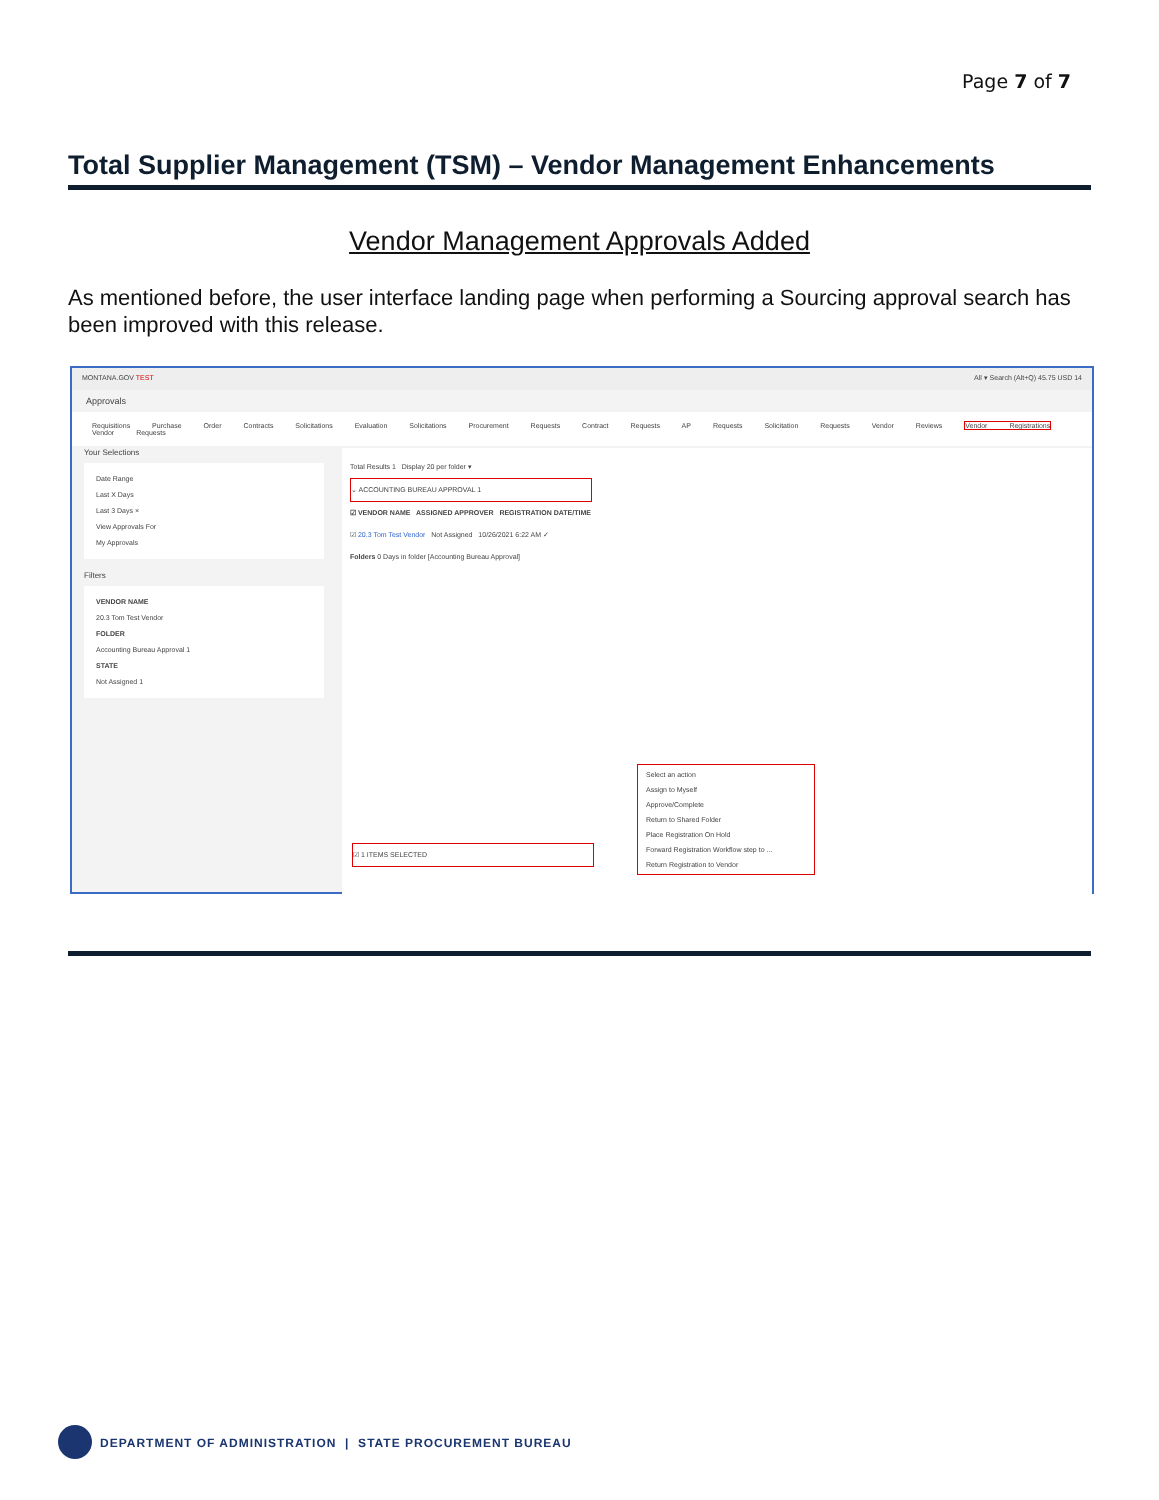Page 7 of 7
Total Supplier Management (TSM) – Vendor Management Enhancements
Vendor Management Approvals Added
As mentioned before, the user interface landing page when performing a Sourcing approval search has been improved with this release.
MONTANA.GOV TEST All ▾ Search (Alt+Q) 45.75 USD 14
Approvals
Requisitions Purchase Order Contracts Solicitations Evaluation Solicitations Procurement Requests Contract Requests AP Requests Solicitation Requests Vendor Reviews Vendor Registrations Vendor Requests
Your Selections
Date Range
Last X Days
Last 3 Days ×
View Approvals For
My Approvals
Filters
VENDOR NAME
20.3 Tom Test Vendor
FOLDER
Accounting Bureau Approval 1
STATE
Not Assigned 1
Total Results 1 Display 20 per folder ▾
⌄ ACCOUNTING BUREAU APPROVAL 1
☑ VENDOR NAME ASSIGNED APPROVER REGISTRATION DATE/TIME
☑ 20.3 Tom Test Vendor Not Assigned 10/26/2021 6:22 AM ✓
Folders 0 Days in folder [Accounting Bureau Approval]
☑ 1 ITEMS SELECTED
Select an action
Assign to Myself
Approve/Complete
Return to Shared Folder
Place Registration On Hold
Forward Registration Workflow step to ...
Return Registration to Vendor
DEPARTMENT OF ADMINISTRATION | STATE PROCUREMENT BUREAU